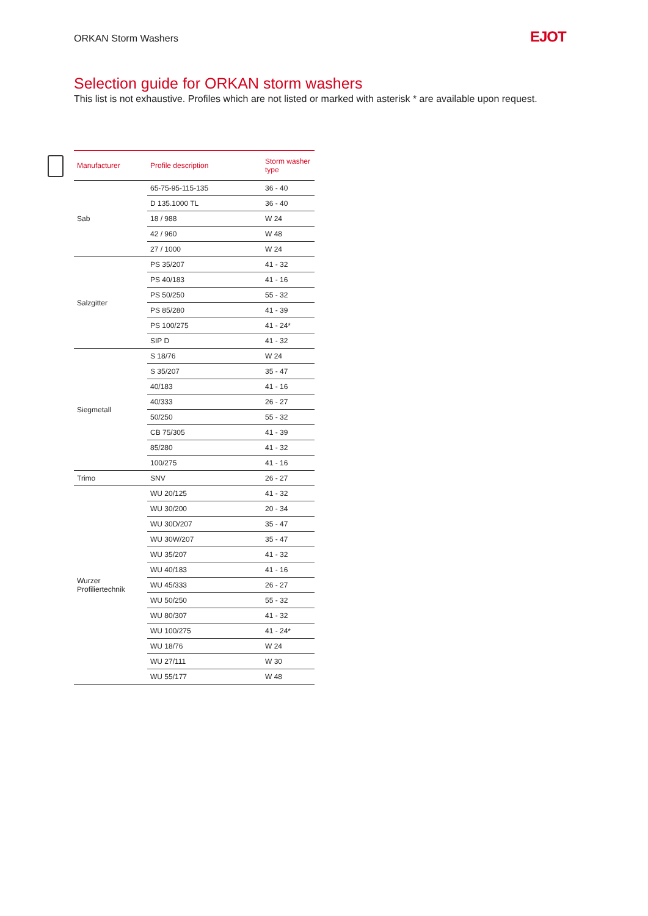ORKAN Storm Washers EJOT
Selection guide for ORKAN storm washers
This list is not exhaustive. Profiles which are not listed or marked with asterisk * are available upon request.
| Manufacturer | Profile description | Storm washer type |
| --- | --- | --- |
| Sab | 65-75-95-115-135 | 36 - 40 |
| | D 135.1000 TL | 36 - 40 |
| | 18 / 988 | W 24 |
| | 42 / 960 | W 48 |
| | 27 / 1000 | W 24 |
| Salzgitter | PS 35/207 | 41 - 32 |
| | PS 40/183 | 41 - 16 |
| | PS 50/250 | 55 - 32 |
| | PS 85/280 | 41 - 39 |
| | PS 100/275 | 41 - 24* |
| | SIP D | 41 - 32 |
| Siegmetall | S 18/76 | W 24 |
| | S 35/207 | 35 - 47 |
| | 40/183 | 41 - 16 |
| | 40/333 | 26 - 27 |
| | 50/250 | 55 - 32 |
| | CB 75/305 | 41 - 39 |
| | 85/280 | 41 - 32 |
| | 100/275 | 41 - 16 |
| Trimo | SNV | 26 - 27 |
| Wurzer Profiliertechnik | WU 20/125 | 41 - 32 |
| | WU 30/200 | 20 - 34 |
| | WU 30D/207 | 35 - 47 |
| | WU 30W/207 | 35 - 47 |
| | WU 35/207 | 41 - 32 |
| | WU 40/183 | 41 - 16 |
| | WU 45/333 | 26 - 27 |
| | WU 50/250 | 55 - 32 |
| | WU 80/307 | 41 - 32 |
| | WU 100/275 | 41 - 24* |
| | WU 18/76 | W 24 |
| | WU 27/111 | W 30 |
| | WU 55/177 | W 48 |